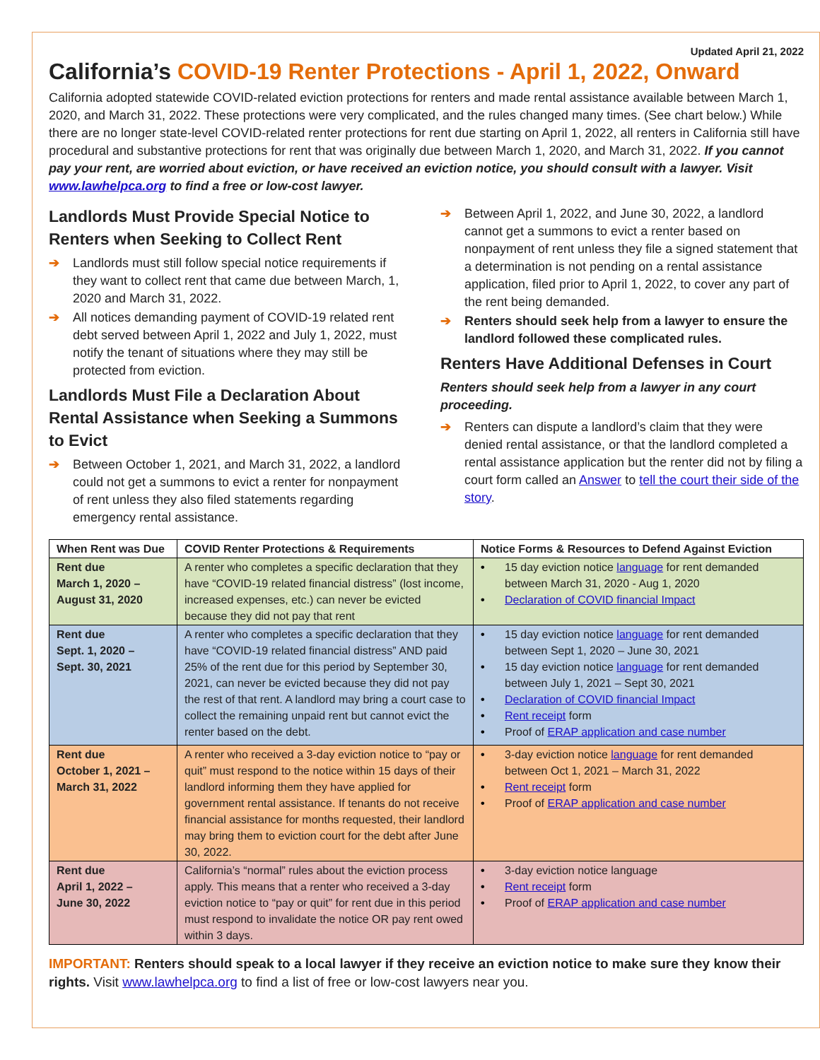Updated April 21, 2022
California’s COVID-19 Renter Protections - April 1, 2022, Onward
California adopted statewide COVID-related eviction protections for renters and made rental assistance available between March 1, 2020, and March 31, 2022. These protections were very complicated, and the rules changed many times. (See chart below.) While there are no longer state-level COVID-related renter protections for rent due starting on April 1, 2022, all renters in California still have procedural and substantive protections for rent that was originally due between March 1, 2020, and March 31, 2022. If you cannot pay your rent, are worried about eviction, or have received an eviction notice, you should consult with a lawyer. Visit www.lawhelpca.org to find a free or low-cost lawyer.
Landlords Must Provide Special Notice to Renters when Seeking to Collect Rent
➔ Landlords must still follow special notice requirements if they want to collect rent that came due between March, 1, 2020 and March 31, 2022.
➔ All notices demanding payment of COVID-19 related rent debt served between April 1, 2022 and July 1, 2022, must notify the tenant of situations where they may still be protected from eviction.
Landlords Must File a Declaration About Rental Assistance when Seeking a Summons to Evict
➔ Between October 1, 2021, and March 31, 2022, a landlord could not get a summons to evict a renter for nonpayment of rent unless they also filed statements regarding emergency rental assistance.
➔ Between April 1, 2022, and June 30, 2022, a landlord cannot get a summons to evict a renter based on nonpayment of rent unless they file a signed statement that a determination is not pending on a rental assistance application, filed prior to April 1, 2022, to cover any part of the rent being demanded.
➔ Renters should seek help from a lawyer to ensure the landlord followed these complicated rules.
Renters Have Additional Defenses in Court
Renters should seek help from a lawyer in any court proceeding.
➔ Renters can dispute a landlord’s claim that they were denied rental assistance, or that the landlord completed a rental assistance application but the renter did not by filing a court form called an Answer to tell the court their side of the story.
| When Rent was Due | COVID Renter Protections & Requirements | Notice Forms & Resources to Defend Against Eviction |
| --- | --- | --- |
| Rent due March 1, 2020 – August 31, 2020 | A renter who completes a specific declaration that they have “COVID-19 related financial distress” (lost income, increased expenses, etc.) can never be evicted because they did not pay that rent | • 15 day eviction notice language for rent demanded between March 31, 2020 - Aug 1, 2020 • Declaration of COVID financial Impact |
| Rent due Sept. 1, 2020 – Sept. 30, 2021 | A renter who completes a specific declaration that they have “COVID-19 related financial distress” AND paid 25% of the rent due for this period by September 30, 2021, can never be evicted because they did not pay the rest of that rent. A landlord may bring a court case to collect the remaining unpaid rent but cannot evict the renter based on the debt. | • 15 day eviction notice language for rent demanded between Sept 1, 2020 – June 30, 2021 • 15 day eviction notice language for rent demanded between July 1, 2021 – Sept 30, 2021 • Declaration of COVID financial Impact • Rent receipt form • Proof of ERAP application and case number |
| Rent due October 1, 2021 – March 31, 2022 | A renter who received a 3-day eviction notice to “pay or quit” must respond to the notice within 15 days of their landlord informing them they have applied for government rental assistance. If tenants do not receive financial assistance for months requested, their landlord may bring them to eviction court for the debt after June 30, 2022. | • 3-day eviction notice language for rent demanded between Oct 1, 2021 – March 31, 2022 • Rent receipt form • Proof of ERAP application and case number |
| Rent due April 1, 2022 – June 30, 2022 | California’s “normal” rules about the eviction process apply. This means that a renter who received a 3-day eviction notice to “pay or quit” for rent due in this period must respond to invalidate the notice OR pay rent owed within 3 days. | • 3-day eviction notice language • Rent receipt form • Proof of ERAP application and case number |
IMPORTANT: Renters should speak to a local lawyer if they receive an eviction notice to make sure they know their rights. Visit www.lawhelpca.org to find a list of free or low-cost lawyers near you.